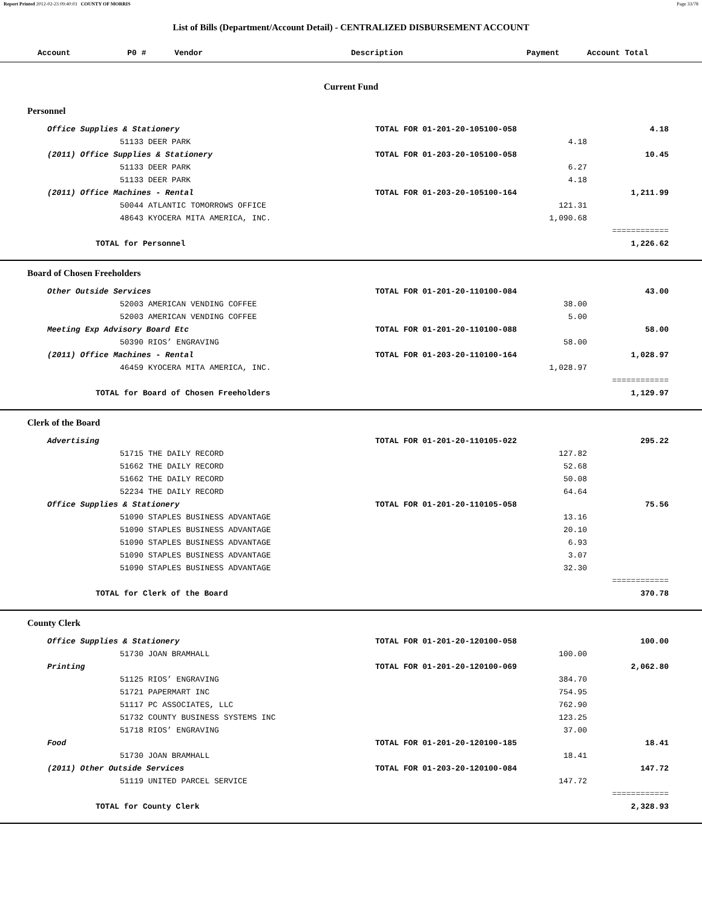Report Printed 2012-02-23 09:40:03 COUNTY OF MORRIS Page 33/78
List of Bills (Department/Account Detail) - CENTRALIZED DISBURSEMENT ACCOUNT
| Account P0 # Vendor | Description | Payment | Account Total | |
| --- | --- | --- | --- | --- |
| Current Fund | | | | |
| Personnel | | | | |
| Office Supplies & Stationery | TOTAL FOR 01-201-20-105100-058 | | 4.18 | |
| 51133 DEER PARK | | 4.18 | | |
| (2011) Office Supplies & Stationery | TOTAL FOR 01-203-20-105100-058 | | 10.45 | |
| 51133 DEER PARK | | 6.27 | | |
| 51133 DEER PARK | | 4.18 | | |
| (2011) Office Machines - Rental | TOTAL FOR 01-203-20-105100-164 | | 1,211.99 | |
| 50044 ATLANTIC TOMORROWS OFFICE | | 121.31 | | |
| 48643 KYOCERA MITA AMERICA, INC. | | 1,090.68 | | |
| | | | ============ | |
| TOTAL for Personnel | | | 1,226.62 | |
| Board of Chosen Freeholders | | | | |
| Other Outside Services | TOTAL FOR 01-201-20-110100-084 | | 43.00 | |
| 52003 AMERICAN VENDING COFFEE | | 38.00 | | |
| 52003 AMERICAN VENDING COFFEE | | 5.00 | | |
| Meeting Exp Advisory Board Etc | TOTAL FOR 01-201-20-110100-088 | | 58.00 | |
| 50390 RIOS’ ENGRAVING | | 58.00 | | |
| (2011) Office Machines - Rental | TOTAL FOR 01-203-20-110100-164 | | 1,028.97 | |
| 46459 KYOCERA MITA AMERICA, INC. | | 1,028.97 | | |
| | | | ============ | |
| TOTAL for Board of Chosen Freeholders | | | 1,129.97 | |
| Clerk of the Board | | | | |
| Advertising | TOTAL FOR 01-201-20-110105-022 | | 295.22 | |
| 51715 THE DAILY RECORD | | 127.82 | | |
| 51662 THE DAILY RECORD | | 52.68 | | |
| 51662 THE DAILY RECORD | | 50.08 | | |
| 52234 THE DAILY RECORD | | 64.64 | | |
| Office Supplies & Stationery | TOTAL FOR 01-201-20-110105-058 | | 75.56 | |
| 51090 STAPLES BUSINESS ADVANTAGE | | 13.16 | | |
| 51090 STAPLES BUSINESS ADVANTAGE | | 20.10 | | |
| 51090 STAPLES BUSINESS ADVANTAGE | | 6.93 | | |
| 51090 STAPLES BUSINESS ADVANTAGE | | 3.07 | | |
| 51090 STAPLES BUSINESS ADVANTAGE | | 32.30 | | |
| | | | ============ | |
| TOTAL for Clerk of the Board | | | 370.78 | |
| County Clerk | | | | |
| Office Supplies & Stationery | TOTAL FOR 01-201-20-120100-058 | | 100.00 | |
| 51730 JOAN BRAMHALL | | 100.00 | | |
| Printing | TOTAL FOR 01-201-20-120100-069 | | 2,062.80 | |
| 51125 RIOS’ ENGRAVING | | 384.70 | | |
| 51721 PAPERMART INC | | 754.95 | | |
| 51117 PC ASSOCIATES, LLC | | 762.90 | | |
| 51732 COUNTY BUSINESS SYSTEMS INC | | 123.25 | | |
| 51718 RIOS’ ENGRAVING | | 37.00 | | |
| Food | TOTAL FOR 01-201-20-120100-185 | | 18.41 | |
| 51730 JOAN BRAMHALL | | 18.41 | | |
| (2011) Other Outside Services | TOTAL FOR 01-203-20-120100-084 | | 147.72 | |
| 51119 UNITED PARCEL SERVICE | | 147.72 | | |
| | | | ============ | |
| TOTAL for County Clerk | | | 2,328.93 | |